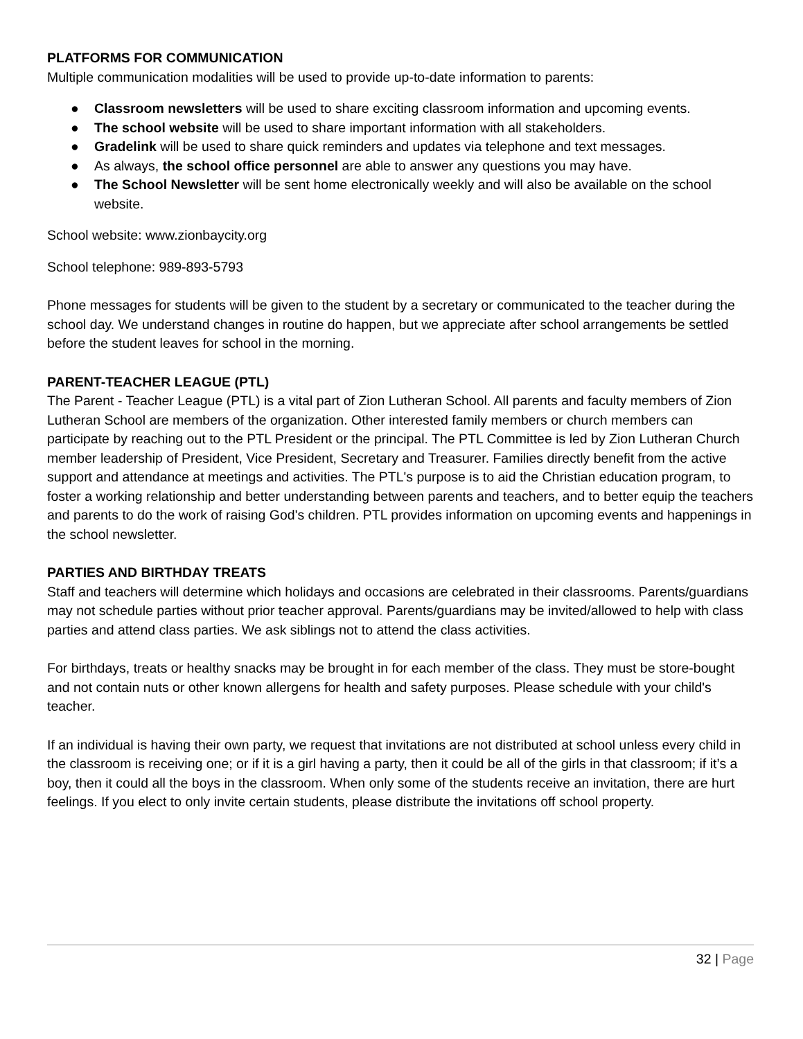PLATFORMS FOR COMMUNICATION
Multiple communication modalities will be used to provide up-to-date information to parents:
● Classroom newsletters will be used to share exciting classroom information and upcoming events.
● The school website will be used to share important information with all stakeholders.
● Gradelink will be used to share quick reminders and updates via telephone and text messages.
● As always, the school office personnel are able to answer any questions you may have.
● The School Newsletter will be sent home electronically weekly and will also be available on the school website.
School website: www.zionbaycity.org
School telephone: 989-893-5793
Phone messages for students will be given to the student by a secretary or communicated to the teacher during the school day. We understand changes in routine do happen, but we appreciate after school arrangements be settled before the student leaves for school in the morning.
PARENT-TEACHER LEAGUE (PTL)
The Parent - Teacher League (PTL) is a vital part of Zion Lutheran School. All parents and faculty members of Zion Lutheran School are members of the organization. Other interested family members or church members can participate by reaching out to the PTL President or the principal. The PTL Committee is led by Zion Lutheran Church member leadership of President, Vice President, Secretary and Treasurer. Families directly benefit from the active support and attendance at meetings and activities. The PTL's purpose is to aid the Christian education program, to foster a working relationship and better understanding between parents and teachers, and to better equip the teachers and parents to do the work of raising God's children. PTL provides information on upcoming events and happenings in the school newsletter.
PARTIES AND BIRTHDAY TREATS
Staff and teachers will determine which holidays and occasions are celebrated in their classrooms. Parents/guardians may not schedule parties without prior teacher approval. Parents/guardians may be invited/allowed to help with class parties and attend class parties. We ask siblings not to attend the class activities.
For birthdays, treats or healthy snacks may be brought in for each member of the class. They must be store-bought and not contain nuts or other known allergens for health and safety purposes. Please schedule with your child's teacher.
If an individual is having their own party, we request that invitations are not distributed at school unless every child in the classroom is receiving one; or if it is a girl having a party, then it could be all of the girls in that classroom; if it’s a boy, then it could all the boys in the classroom. When only some of the students receive an invitation, there are hurt feelings. If you elect to only invite certain students, please distribute the invitations off school property.
32 | Page